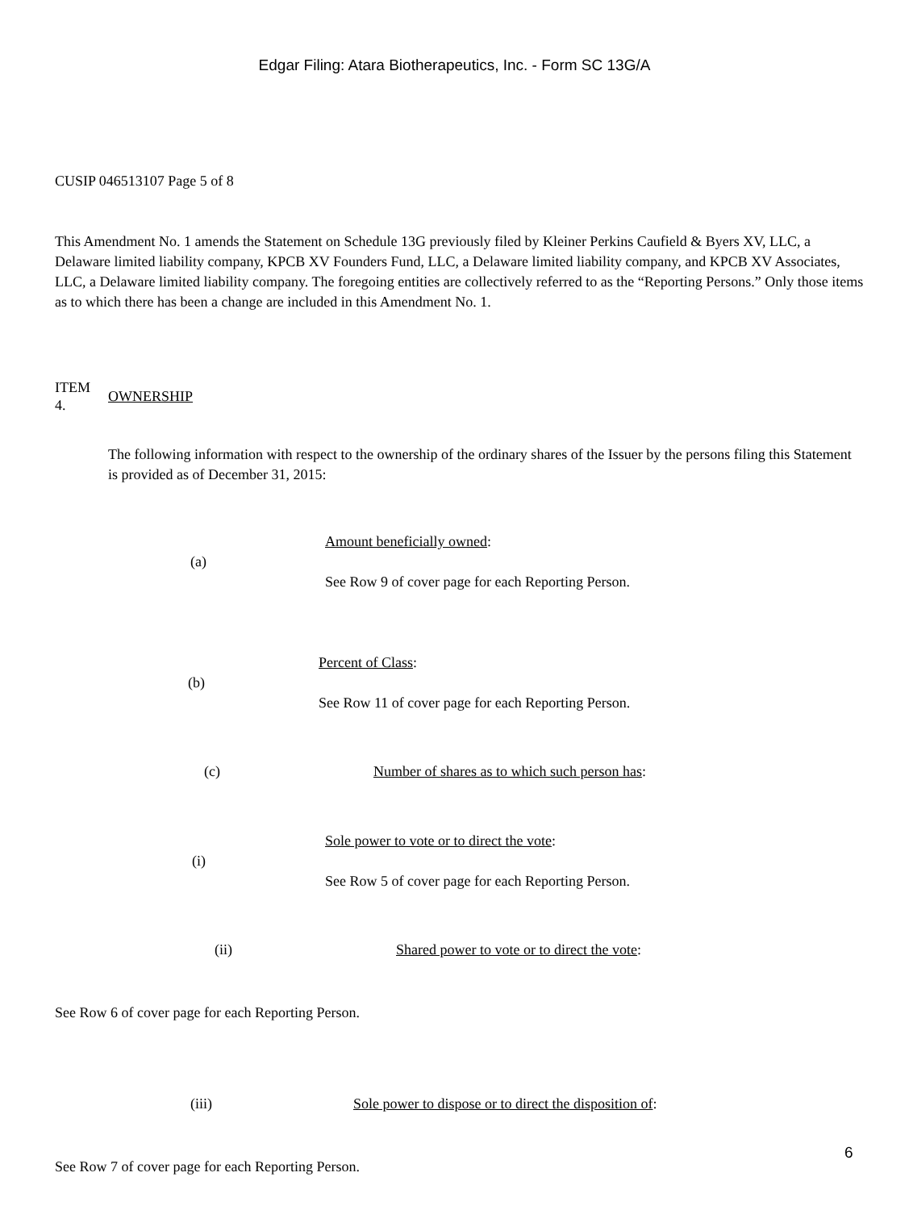Edgar Filing: Atara Biotherapeutics, Inc. - Form SC 13G/A
CUSIP 046513107 Page 5 of 8
This Amendment No. 1 amends the Statement on Schedule 13G previously filed by Kleiner Perkins Caufield & Byers XV, LLC, a Delaware limited liability company, KPCB XV Founders Fund, LLC, a Delaware limited liability company, and KPCB XV Associates, LLC, a Delaware limited liability company. The foregoing entities are collectively referred to as the “Reporting Persons.” Only those items as to which there has been a change are included in this Amendment No. 1.
ITEM
4.
OWNERSHIP
The following information with respect to the ownership of the ordinary shares of the Issuer by the persons filing this Statement is provided as of December 31, 2015:
(a)
Amount beneficially owned:
See Row 9 of cover page for each Reporting Person.
(b)
Percent of Class:
See Row 11 of cover page for each Reporting Person.
(c)
Number of shares as to which such person has:
(i)
Sole power to vote or to direct the vote:
See Row 5 of cover page for each Reporting Person.
(ii)
Shared power to vote or to direct the vote:
See Row 6 of cover page for each Reporting Person.
(iii)
Sole power to dispose or to direct the disposition of:
See Row 7 of cover page for each Reporting Person.
6